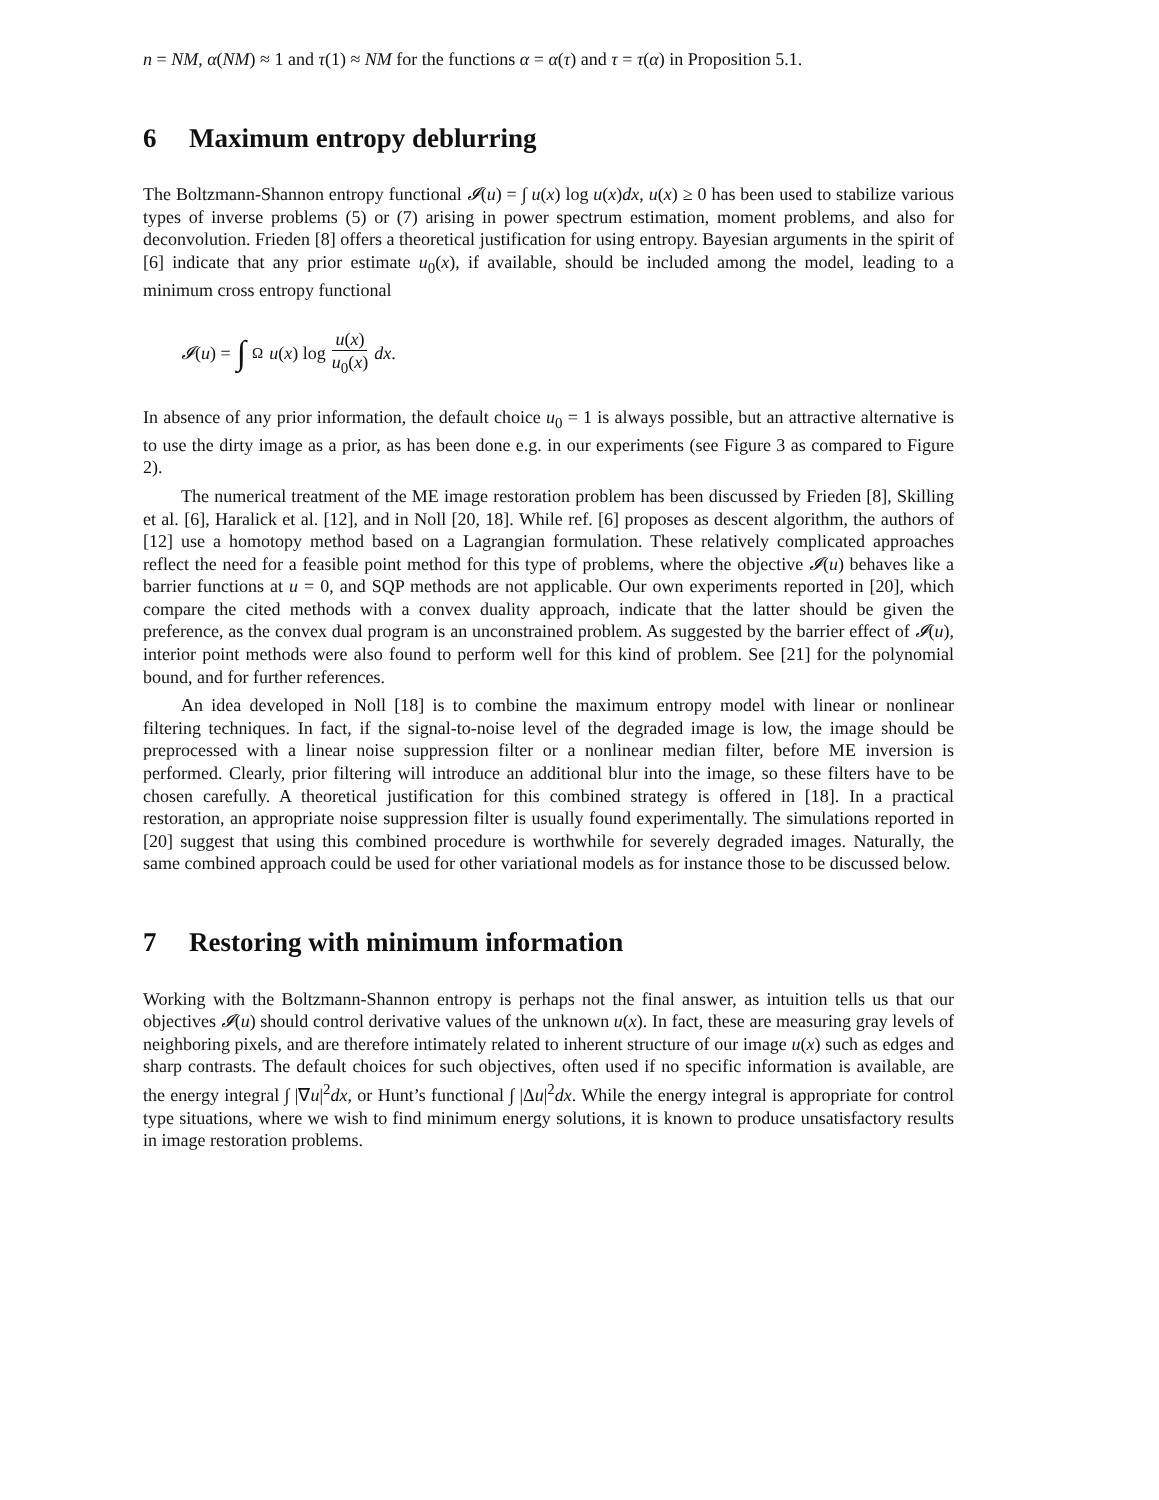n = NM, α(NM) ≈ 1 and τ(1) ≈ NM for the functions α = α(τ) and τ = τ(α) in Proposition 5.1.
6 Maximum entropy deblurring
The Boltzmann-Shannon entropy functional 𝓘(u) = ∫ u(x) log u(x)dx, u(x) ≥ 0 has been used to stabilize various types of inverse problems (5) or (7) arising in power spectrum estimation, moment problems, and also for deconvolution. Frieden [8] offers a theoretical justification for using entropy. Bayesian arguments in the spirit of [6] indicate that any prior estimate u<sub>0</sub>(x), if available, should be included among the model, leading to a minimum cross entropy functional
𝓘(u) = ∫<sub>Ω</sub> u(x) log u(x) u<sub>0</sub>(x) dx.
In absence of any prior information, the default choice u<sub>0</sub> = 1 is always possible, but an attractive alternative is to use the dirty image as a prior, as has been done e.g. in our experiments (see Figure 3 as compared to Figure 2).
The numerical treatment of the ME image restoration problem has been discussed by Frieden [8], Skilling et al. [6], Haralick et al. [12], and in Noll [20, 18]. While ref. [6] proposes as descent algorithm, the authors of [12] use a homotopy method based on a Lagrangian formulation. These relatively complicated approaches reflect the need for a feasible point method for this type of problems, where the objective 𝓘(u) behaves like a barrier functions at u = 0, and SQP methods are not applicable. Our own experiments reported in [20], which compare the cited methods with a convex duality approach, indicate that the latter should be given the preference, as the convex dual program is an unconstrained problem. As suggested by the barrier effect of 𝓘(u), interior point methods were also found to perform well for this kind of problem. See [21] for the polynomial bound, and for further references.
An idea developed in Noll [18] is to combine the maximum entropy model with linear or nonlinear filtering techniques. In fact, if the signal-to-noise level of the degraded image is low, the image should be preprocessed with a linear noise suppression filter or a nonlinear median filter, before ME inversion is performed. Clearly, prior filtering will introduce an additional blur into the image, so these filters have to be chosen carefully. A theoretical justification for this combined strategy is offered in [18]. In a practical restoration, an appropriate noise suppression filter is usually found experimentally. The simulations reported in [20] suggest that using this combined procedure is worthwhile for severely degraded images. Naturally, the same combined approach could be used for other variational models as for instance those to be discussed below.
7 Restoring with minimum information
Working with the Boltzmann-Shannon entropy is perhaps not the final answer, as intuition tells us that our objectives 𝓘(u) should control derivative values of the unknown u(x). In fact, these are measuring gray levels of neighboring pixels, and are therefore intimately related to inherent structure of our image u(x) such as edges and sharp contrasts. The default choices for such objectives, often used if no specific information is available, are the energy integral ∫ |∇u|<sup>2</sup>dx, or Hunt’s functional ∫ |Δu|<sup>2</sup>dx. While the energy integral is appropriate for control type situations, where we wish to find minimum energy solutions, it is known to produce unsatisfactory results in image restoration problems.